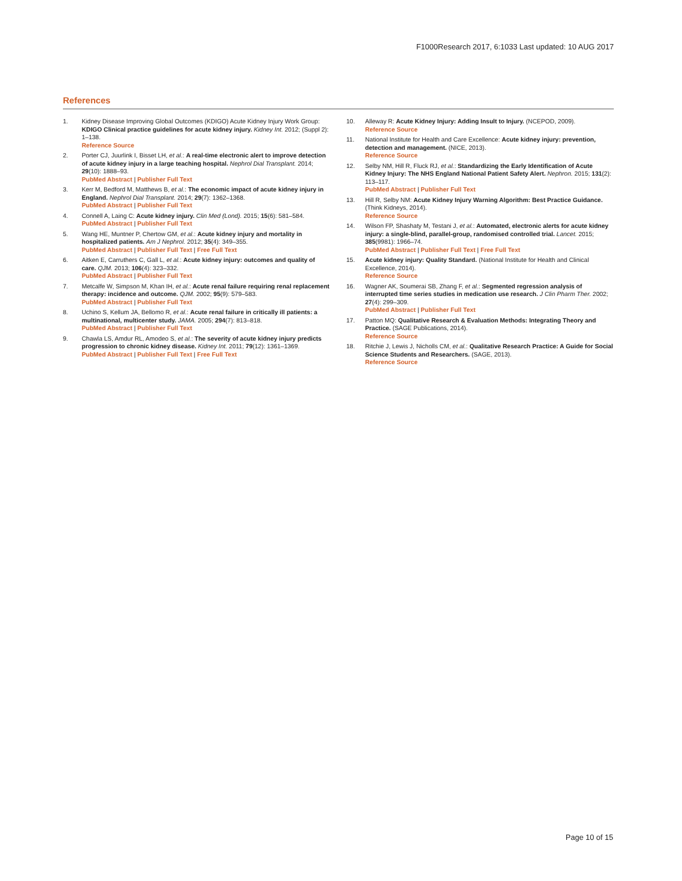F1000Research 2017, 6:1033 Last updated: 10 AUG 2017
References
1. Kidney Disease Improving Global Outcomes (KDIGO) Acute Kidney Injury Work Group: KDIGO Clinical practice guidelines for acute kidney injury. Kidney Int. 2012; (Suppl 2): 1–138.
Reference Source
2. Porter CJ, Juurlink I, Bisset LH, et al.: A real-time electronic alert to improve detection of acute kidney injury in a large teaching hospital. Nephrol Dial Transplant. 2014; 29(10): 1888–93.
PubMed Abstract | Publisher Full Text
3. Kerr M, Bedford M, Matthews B, et al.: The economic impact of acute kidney injury in England. Nephrol Dial Transplant. 2014; 29(7): 1362–1368.
PubMed Abstract | Publisher Full Text
4. Connell A, Laing C: Acute kidney injury. Clin Med (Lond). 2015; 15(6): 581–584.
PubMed Abstract | Publisher Full Text
5. Wang HE, Muntner P, Chertow GM, et al.: Acute kidney injury and mortality in hospitalized patients. Am J Nephrol. 2012; 35(4): 349–355.
PubMed Abstract | Publisher Full Text | Free Full Text
6. Aitken E, Carruthers C, Gall L, et al.: Acute kidney injury: outcomes and quality of care. QJM. 2013; 106(4): 323–332.
PubMed Abstract | Publisher Full Text
7. Metcalfe W, Simpson M, Khan IH, et al.: Acute renal failure requiring renal replacement therapy: incidence and outcome. QJM. 2002; 95(9): 579–583.
PubMed Abstract | Publisher Full Text
8. Uchino S, Kellum JA, Bellomo R, et al.: Acute renal failure in critically ill patients: a multinational, multicenter study. JAMA. 2005; 294(7): 813–818.
PubMed Abstract | Publisher Full Text
9. Chawla LS, Amdur RL, Amodeo S, et al.: The severity of acute kidney injury predicts progression to chronic kidney disease. Kidney Int. 2011; 79(12): 1361–1369.
PubMed Abstract | Publisher Full Text | Free Full Text
10. Alleway R: Acute Kidney Injury: Adding Insult to Injury. (NCEPOD, 2009).
Reference Source
11. National Institute for Health and Care Excellence: Acute kidney injury: prevention, detection and management. (NICE, 2013).
Reference Source
12. Selby NM, Hill R, Fluck RJ, et al.: Standardizing the Early Identification of Acute Kidney Injury: The NHS England National Patient Safety Alert. Nephron. 2015; 131(2): 113–117.
PubMed Abstract | Publisher Full Text
13. Hill R, Selby NM: Acute Kidney Injury Warning Algorithm: Best Practice Guidance. (Think Kidneys, 2014).
Reference Source
14. Wilson FP, Shashaty M, Testani J, et al.: Automated, electronic alerts for acute kidney injury: a single-blind, parallel-group, randomised controlled trial. Lancet. 2015; 385(9981): 1966–74.
PubMed Abstract | Publisher Full Text | Free Full Text
15. Acute kidney injury: Quality Standard. (National Institute for Health and Clinical Excellence, 2014).
Reference Source
16. Wagner AK, Soumerai SB, Zhang F, et al.: Segmented regression analysis of interrupted time series studies in medication use research. J Clin Pharm Ther. 2002; 27(4): 299–309.
PubMed Abstract | Publisher Full Text
17. Patton MQ: Qualitative Research & Evaluation Methods: Integrating Theory and Practice. (SAGE Publications, 2014).
Reference Source
18. Ritchie J, Lewis J, Nicholls CM, et al.: Qualitative Research Practice: A Guide for Social Science Students and Researchers. (SAGE, 2013).
Reference Source
Page 10 of 15